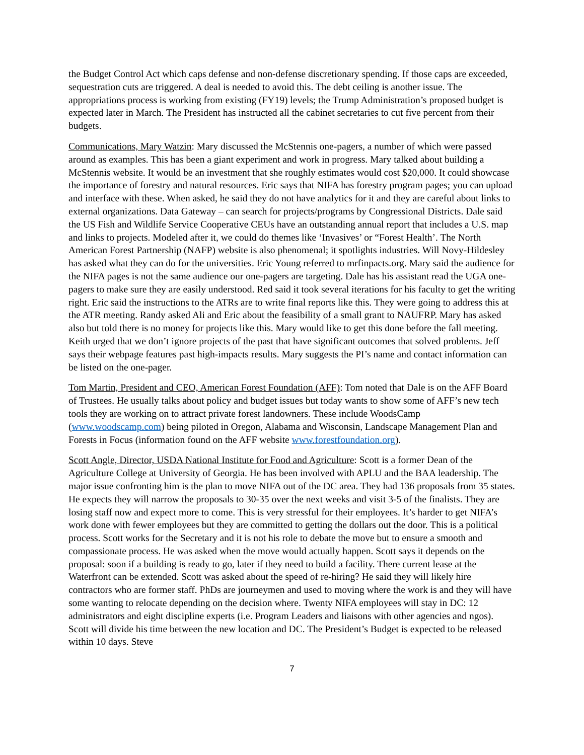the Budget Control Act which caps defense and non-defense discretionary spending. If those caps are exceeded, sequestration cuts are triggered. A deal is needed to avoid this. The debt ceiling is another issue. The appropriations process is working from existing (FY19) levels; the Trump Administration’s proposed budget is expected later in March. The President has instructed all the cabinet secretaries to cut five percent from their budgets.
Communications, Mary Watzin: Mary discussed the McStennis one-pagers, a number of which were passed around as examples. This has been a giant experiment and work in progress. Mary talked about building a McStennis website. It would be an investment that she roughly estimates would cost $20,000. It could showcase the importance of forestry and natural resources. Eric says that NIFA has forestry program pages; you can upload and interface with these. When asked, he said they do not have analytics for it and they are careful about links to external organizations. Data Gateway – can search for projects/programs by Congressional Districts. Dale said the US Fish and Wildlife Service Cooperative CEUs have an outstanding annual report that includes a U.S. map and links to projects. Modeled after it, we could do themes like ‘Invasives’ or “Forest Health’. The North American Forest Partnership (NAFP) website is also phenomenal; it spotlights industries. Will Novy-Hildesley has asked what they can do for the universities. Eric Young referred to mrfinpacts.org. Mary said the audience for the NIFA pages is not the same audience our one-pagers are targeting. Dale has his assistant read the UGA one-pagers to make sure they are easily understood. Red said it took several iterations for his faculty to get the writing right. Eric said the instructions to the ATRs are to write final reports like this. They were going to address this at the ATR meeting. Randy asked Ali and Eric about the feasibility of a small grant to NAUFRP. Mary has asked also but told there is no money for projects like this. Mary would like to get this done before the fall meeting. Keith urged that we don’t ignore projects of the past that have significant outcomes that solved problems. Jeff says their webpage features past high-impacts results. Mary suggests the PI’s name and contact information can be listed on the one-pager.
Tom Martin, President and CEO, American Forest Foundation (AFF): Tom noted that Dale is on the AFF Board of Trustees. He usually talks about policy and budget issues but today wants to show some of AFF’s new tech tools they are working on to attract private forest landowners. These include WoodsCamp (www.woodscamp.com) being piloted in Oregon, Alabama and Wisconsin, Landscape Management Plan and Forests in Focus (information found on the AFF website www.forestfoundation.org).
Scott Angle, Director, USDA National Institute for Food and Agriculture: Scott is a former Dean of the Agriculture College at University of Georgia. He has been involved with APLU and the BAA leadership. The major issue confronting him is the plan to move NIFA out of the DC area. They had 136 proposals from 35 states. He expects they will narrow the proposals to 30-35 over the next weeks and visit 3-5 of the finalists. They are losing staff now and expect more to come. This is very stressful for their employees. It’s harder to get NIFA’s work done with fewer employees but they are committed to getting the dollars out the door. This is a political process. Scott works for the Secretary and it is not his role to debate the move but to ensure a smooth and compassionate process. He was asked when the move would actually happen. Scott says it depends on the proposal: soon if a building is ready to go, later if they need to build a facility. There current lease at the Waterfront can be extended. Scott was asked about the speed of re-hiring? He said they will likely hire contractors who are former staff. PhDs are journeymen and used to moving where the work is and they will have some wanting to relocate depending on the decision where. Twenty NIFA employees will stay in DC: 12 administrators and eight discipline experts (i.e. Program Leaders and liaisons with other agencies and ngos). Scott will divide his time between the new location and DC. The President’s Budget is expected to be released within 10 days. Steve
7